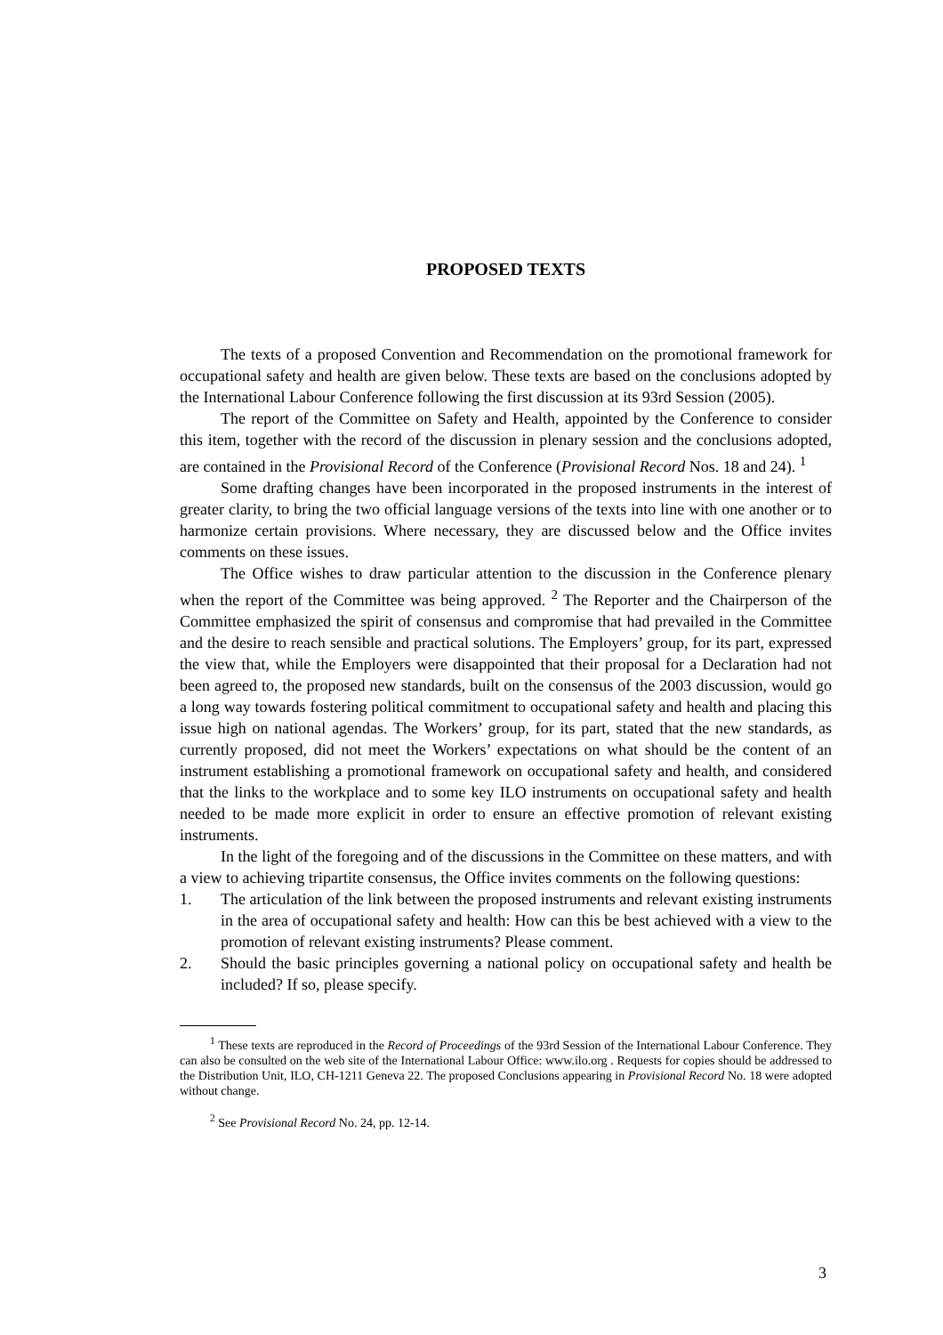PROPOSED TEXTS
The texts of a proposed Convention and Recommendation on the promotional framework for occupational safety and health are given below. These texts are based on the conclusions adopted by the International Labour Conference following the first discussion at its 93rd Session (2005).
The report of the Committee on Safety and Health, appointed by the Conference to consider this item, together with the record of the discussion in plenary session and the conclusions adopted, are contained in the Provisional Record of the Conference (Provisional Record Nos. 18 and 24). <sup>1</sup>
Some drafting changes have been incorporated in the proposed instruments in the interest of greater clarity, to bring the two official language versions of the texts into line with one another or to harmonize certain provisions. Where necessary, they are discussed below and the Office invites comments on these issues.
The Office wishes to draw particular attention to the discussion in the Conference plenary when the report of the Committee was being approved. <sup>2</sup> The Reporter and the Chairperson of the Committee emphasized the spirit of consensus and compromise that had prevailed in the Committee and the desire to reach sensible and practical solutions. The Employers’ group, for its part, expressed the view that, while the Employers were disappointed that their proposal for a Declaration had not been agreed to, the proposed new standards, built on the consensus of the 2003 discussion, would go a long way towards fostering political commitment to occupational safety and health and placing this issue high on national agendas. The Workers’ group, for its part, stated that the new standards, as currently proposed, did not meet the Workers’ expectations on what should be the content of an instrument establishing a promotional framework on occupational safety and health, and considered that the links to the workplace and to some key ILO instruments on occupational safety and health needed to be made more explicit in order to ensure an effective promotion of relevant existing instruments.
In the light of the foregoing and of the discussions in the Committee on these matters, and with a view to achieving tripartite consensus, the Office invites comments on the following questions:
1. The articulation of the link between the proposed instruments and relevant existing instruments in the area of occupational safety and health: How can this be best achieved with a view to the promotion of relevant existing instruments? Please comment.
2. Should the basic principles governing a national policy on occupational safety and health be included? If so, please specify.
<sup>1</sup> These texts are reproduced in the Record of Proceedings of the 93rd Session of the International Labour Conference. They can also be consulted on the web site of the International Labour Office: www.ilo.org . Requests for copies should be addressed to the Distribution Unit, ILO, CH-1211 Geneva 22. The proposed Conclusions appearing in Provisional Record No. 18 were adopted without change.
<sup>2</sup> See Provisional Record No. 24, pp. 12-14.
3